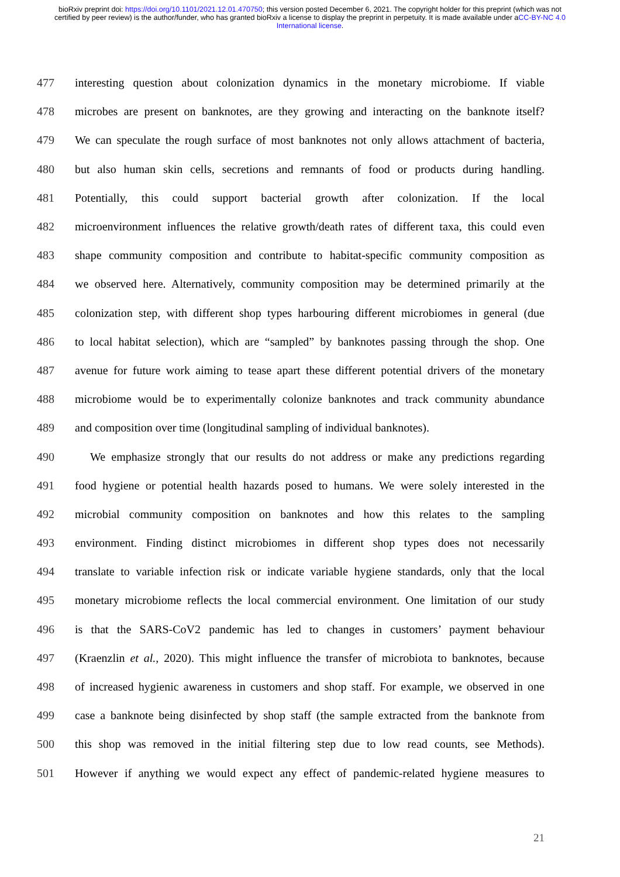bioRxiv preprint doi: https://doi.org/10.1101/2021.12.01.470750; this version posted December 6, 2021. The copyright holder for this preprint (which was not certified by peer review) is the author/funder, who has granted bioRxiv a license to display the preprint in perpetuity. It is made available under aCC-BY-NC 4.0 International license.
477 interesting question about colonization dynamics in the monetary microbiome. If viable
478 microbes are present on banknotes, are they growing and interacting on the banknote itself?
479 We can speculate the rough surface of most banknotes not only allows attachment of bacteria,
480 but also human skin cells, secretions and remnants of food or products during handling.
481 Potentially, this could support bacterial growth after colonization. If the local
482 microenvironment influences the relative growth/death rates of different taxa, this could even
483 shape community composition and contribute to habitat-specific community composition as
484 we observed here. Alternatively, community composition may be determined primarily at the
485 colonization step, with different shop types harbouring different microbiomes in general (due
486 to local habitat selection), which are “sampled” by banknotes passing through the shop. One
487 avenue for future work aiming to tease apart these different potential drivers of the monetary
488 microbiome would be to experimentally colonize banknotes and track community abundance
489 and composition over time (longitudinal sampling of individual banknotes).
490 We emphasize strongly that our results do not address or make any predictions regarding
491 food hygiene or potential health hazards posed to humans. We were solely interested in the
492 microbial community composition on banknotes and how this relates to the sampling
493 environment. Finding distinct microbiomes in different shop types does not necessarily
494 translate to variable infection risk or indicate variable hygiene standards, only that the local
495 monetary microbiome reflects the local commercial environment. One limitation of our study
496 is that the SARS-CoV2 pandemic has led to changes in customers’ payment behaviour
497 (Kraenzlin et al., 2020). This might influence the transfer of microbiota to banknotes, because
498 of increased hygienic awareness in customers and shop staff. For example, we observed in one
499 case a banknote being disinfected by shop staff (the sample extracted from the banknote from
500 this shop was removed in the initial filtering step due to low read counts, see Methods).
501 However if anything we would expect any effect of pandemic-related hygiene measures to
21